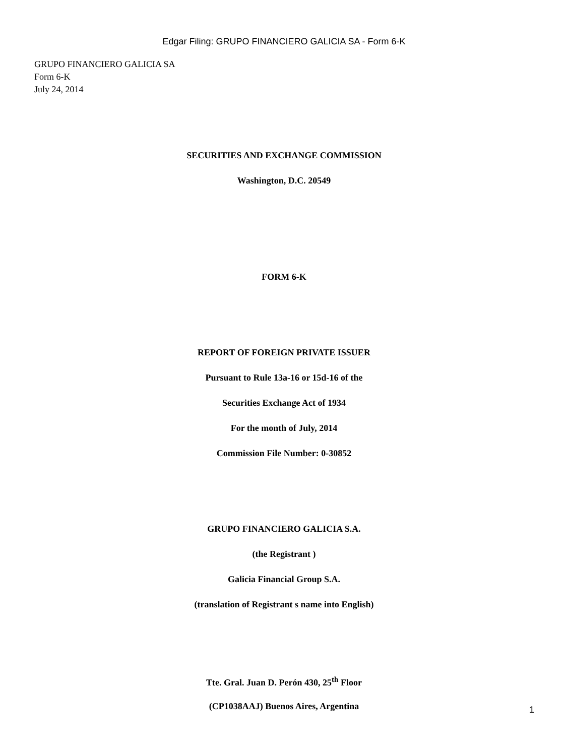Edgar Filing: GRUPO FINANCIERO GALICIA SA - Form 6-K
GRUPO FINANCIERO GALICIA SA
Form 6-K
July 24, 2014
SECURITIES AND EXCHANGE COMMISSION
Washington, D.C. 20549
FORM 6-K
REPORT OF FOREIGN PRIVATE ISSUER
Pursuant to Rule 13a-16 or 15d-16 of the
Securities Exchange Act of 1934
For the month of July, 2014
Commission File Number: 0-30852
GRUPO FINANCIERO GALICIA S.A.
(the Registrant )
Galicia Financial Group S.A.
(translation of Registrant s name into English)
Tte. Gral. Juan D. Perón 430, 25<sup>th</sup> Floor
(CP1038AAJ) Buenos Aires, Argentina
1